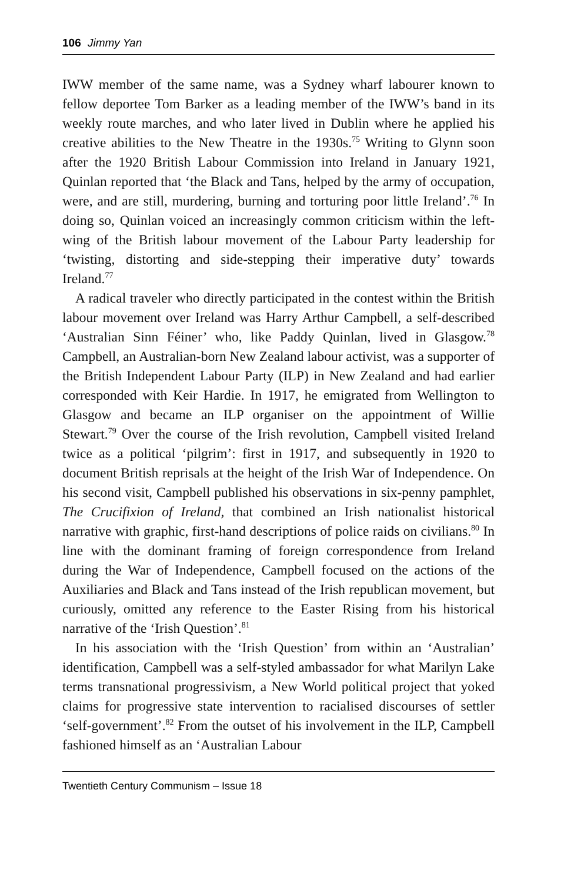106 Jimmy Yan
IWW member of the same name, was a Sydney wharf labourer known to fellow deportee Tom Barker as a leading member of the IWW’s band in its weekly route marches, and who later lived in Dublin where he applied his creative abilities to the New Theatre in the 1930s.<sup>75</sup> Writing to Glynn soon after the 1920 British Labour Commission into Ireland in January 1921, Quinlan reported that ‘the Black and Tans, helped by the army of occupation, were, and are still, murdering, burning and torturing poor little Ireland’.<sup>76</sup> In doing so, Quinlan voiced an increasingly common criticism within the left-wing of the British labour movement of the Labour Party leadership for ‘twisting, distorting and side-stepping their imperative duty’ towards Ireland.<sup>77</sup>
A radical traveler who directly participated in the contest within the British labour movement over Ireland was Harry Arthur Campbell, a self-described ‘Australian Sinn Féiner’ who, like Paddy Quinlan, lived in Glasgow.<sup>78</sup> Campbell, an Australian-born New Zealand labour activist, was a supporter of the British Independent Labour Party (ILP) in New Zealand and had earlier corresponded with Keir Hardie. In 1917, he emigrated from Wellington to Glasgow and became an ILP organiser on the appointment of Willie Stewart.<sup>79</sup> Over the course of the Irish revolution, Campbell visited Ireland twice as a political ‘pilgrim’: first in 1917, and subsequently in 1920 to document British reprisals at the height of the Irish War of Independence. On his second visit, Campbell published his observations in six-penny pamphlet, The Crucifixion of Ireland, that combined an Irish nationalist historical narrative with graphic, first-hand descriptions of police raids on civilians.<sup>80</sup> In line with the dominant framing of foreign correspondence from Ireland during the War of Independence, Campbell focused on the actions of the Auxiliaries and Black and Tans instead of the Irish republican movement, but curiously, omitted any reference to the Easter Rising from his historical narrative of the ‘Irish Question’.<sup>81</sup>
In his association with the ‘Irish Question’ from within an ‘Australian’ identification, Campbell was a self-styled ambassador for what Marilyn Lake terms transnational progressivism, a New World political project that yoked claims for progressive state intervention to racialised discourses of settler ‘self-government’.<sup>82</sup> From the outset of his involvement in the ILP, Campbell fashioned himself as an ‘Australian Labour
Twentieth Century Communism – Issue 18